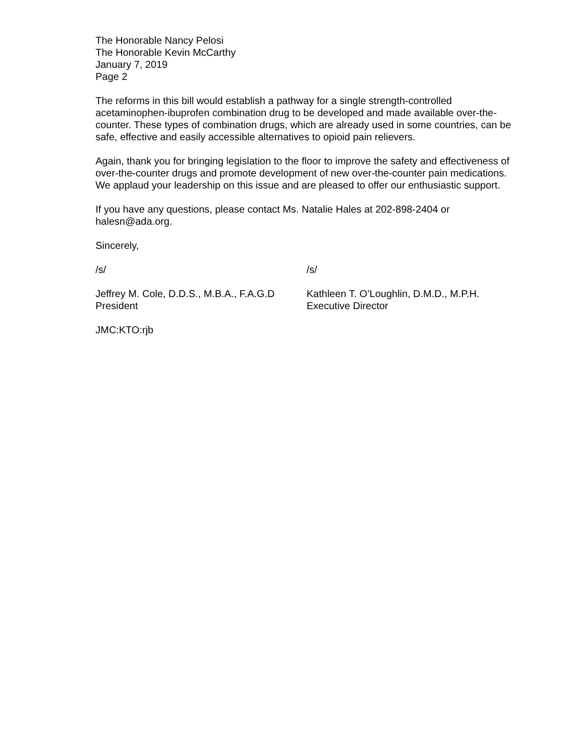The Honorable Nancy Pelosi
The Honorable Kevin McCarthy
January 7, 2019
Page 2
The reforms in this bill would establish a pathway for a single strength-controlled acetaminophen-ibuprofen combination drug to be developed and made available over-the-counter. These types of combination drugs, which are already used in some countries, can be safe, effective and easily accessible alternatives to opioid pain relievers.
Again, thank you for bringing legislation to the floor to improve the safety and effectiveness of over-the-counter drugs and promote development of new over-the-counter pain medications. We applaud your leadership on this issue and are pleased to offer our enthusiastic support.
If you have any questions, please contact Ms. Natalie Hales at 202-898-2404 or halesn@ada.org.
Sincerely,
/s/
Jeffrey M. Cole, D.D.S., M.B.A., F.A.G.D
President
/s/
Kathleen T. O’Loughlin, D.M.D., M.P.H.
Executive Director
JMC:KTO:rjb